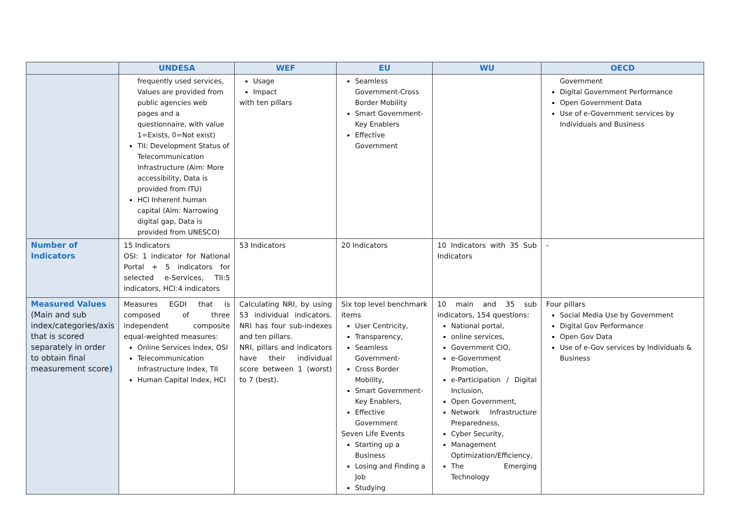| | UNDESA | WEF | EU | WU | OECD |
| --- | --- | --- | --- | --- | --- |
| | frequently used services, Values are provided from public agencies web pages and a questionnaire, with value 1=Exists, 0=Not exist) TII: Development Status of Telecommunication Infrastructure (Aim: More accessibility, Data is provided from ITU) HCI Inherent human capital (Aim: Narrowing digital gap, Data is provided from UNESCO) | Usage Impact with ten pillars | Seamless Government-Cross Border Mobility Smart Government-Key Enablers Effective Government | | Government Digital Government Performance Open Government Data Use of e-Government services by Individuals and Business |
| Number of Indicators | 15 Indicators OSI: 1 indicator for National Portal + 5 indicators for selected e-Services, TII:5 indicators, HCI:4 indicators | 53 Indicators | 20 Indicators | 10 Indicators with 35 Sub Indicators | - |
| Measured Values (Main and sub index/categories/axis that is scored separately in order to obtain final measurement score ) | Measures EGDI that is composed of three independent composite equal-weighted measures: Online Services Index, OSI Telecommunication Infrastructure Index, TII Human Capital Index, HCI | Calculating NRI, by using 53 individual indicators. NRI has four sub-indexes and ten pillars. NRI, pillars and indicators have their individual score between 1 (worst) to 7 (best). | Six top level benchmark items User Centricity, Transparency, Seamless Government- Cross Border Mobility, Smart Government-Key Enablers, Effective Government Seven Life Events Starting up a Business Losing and Finding a Job Studying | 10 main and 35 sub indicators, 154 questions: National portal, online services, Government CIO, e-Government Promotion, e-Participation / Digital Inclusion, Open Government, Network Infrastructure Preparedness, Cyber Security, Management Optimization/Efficiency, The Emerging Technology | Four pillars Social Media Use by Government Digital Gov Performance Open Gov Data Use of e-Gov services by Individuals & Business |